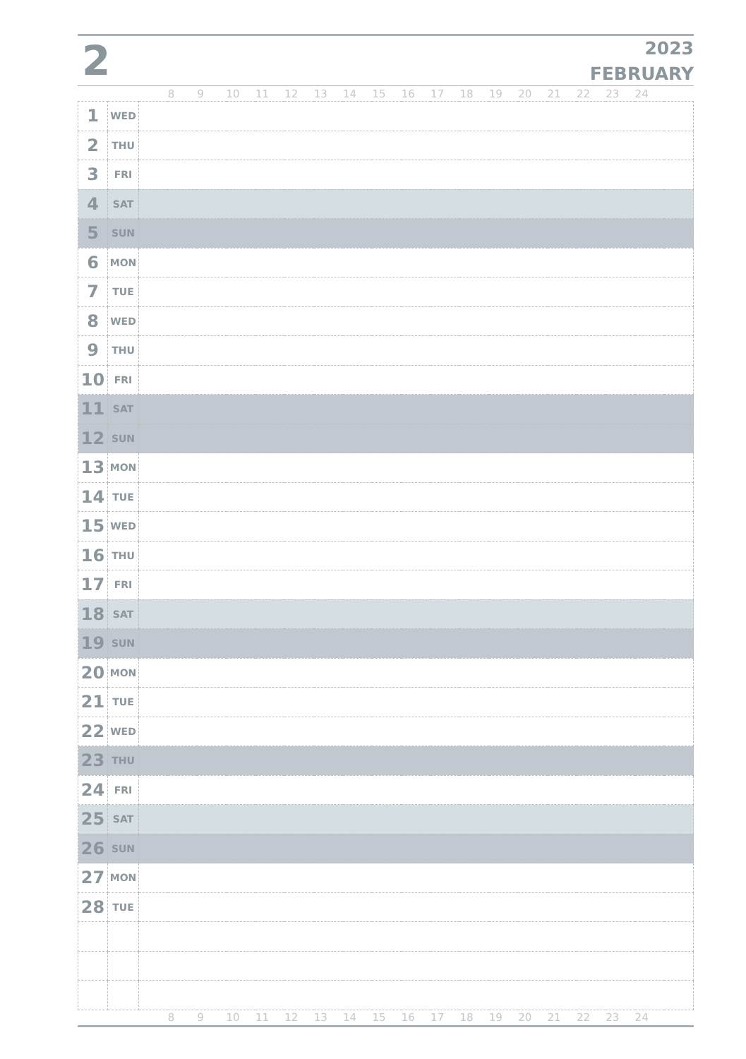2
2023
FEBRUARY
| | | | 8 | 9 | 10 | 11 | 12 | 13 | 14 | 15 | 16 | 17 | 18 | 19 | 20 | 21 | 22 | 23 | 24 | |
| 1 | WED | | | | | | | | | | | | | | | | | | | |
| 2 | THU | | | | | | | | | | | | | | | | | | | |
| 3 | FRI | | | | | | | | | | | | | | | | | | | |
| 4 | SAT | | | | | | | | | | | | | | | | | | | |
| 5 | SUN | | | | | | | | | | | | | | | | | | | |
| 6 | MON | | | | | | | | | | | | | | | | | | | |
| 7 | TUE | | | | | | | | | | | | | | | | | | | |
| 8 | WED | | | | | | | | | | | | | | | | | | | |
| 9 | THU | | | | | | | | | | | | | | | | | | | |
| 10 | FRI | | | | | | | | | | | | | | | | | | | |
| 11 | SAT | | | | | | | | | | | | | | | | | | | |
| 12 | SUN | | | | | | | | | | | | | | | | | | | |
| 13 | MON | | | | | | | | | | | | | | | | | | | |
| 14 | TUE | | | | | | | | | | | | | | | | | | | |
| 15 | WED | | | | | | | | | | | | | | | | | | | |
| 16 | THU | | | | | | | | | | | | | | | | | | | |
| 17 | FRI | | | | | | | | | | | | | | | | | | | |
| 18 | SAT | | | | | | | | | | | | | | | | | | | |
| 19 | SUN | | | | | | | | | | | | | | | | | | | |
| 20 | MON | | | | | | | | | | | | | | | | | | | |
| 21 | TUE | | | | | | | | | | | | | | | | | | | |
| 22 | WED | | | | | | | | | | | | | | | | | | | |
| 23 | THU | | | | | | | | | | | | | | | | | | | |
| 24 | FRI | | | | | | | | | | | | | | | | | | | |
| 25 | SAT | | | | | | | | | | | | | | | | | | | |
| 26 | SUN | | | | | | | | | | | | | | | | | | | |
| 27 | MON | | | | | | | | | | | | | | | | | | | |
| 28 | TUE | | | | | | | | | | | | | | | | | | | |
| | | | 8 | 9 | 10 | 11 | 12 | 13 | 14 | 15 | 16 | 17 | 18 | 19 | 20 | 21 | 22 | 23 | 24 | |